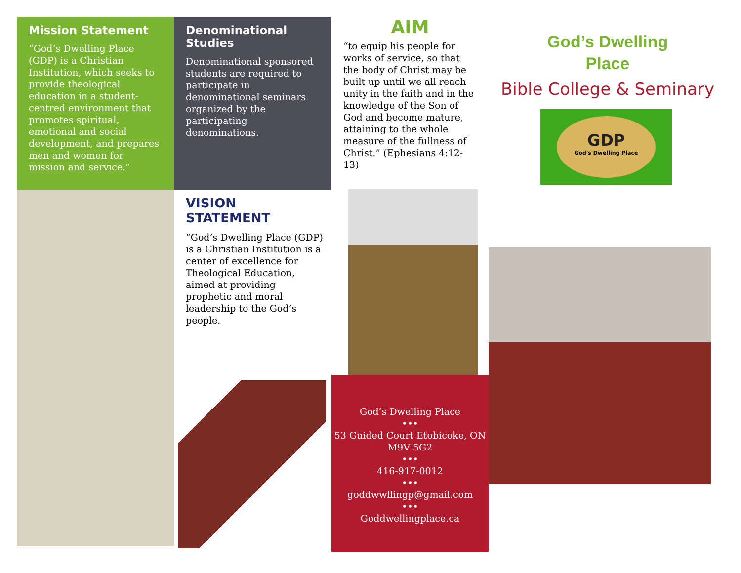Mission Statement
“God’s Dwelling Place (GDP) is a Christian Institution, which seeks to provide theological education in a student-centred environment that promotes spiritual, emotional and social development, and prepares men and women for mission and service.”
Denominational Studies
Denominational sponsored students are required to participate in denominational seminars organized by the participating denominations.
AIM
“to equip his people for works of service, so that the body of Christ may be built up until we all reach unity in the faith and in the knowledge of the Son of God and become mature, attaining to the whole measure of the fullness of Christ.” (Ephesians 4:12-13)
God’s Dwelling
Place
Bible College & Seminary
GDP
God's Dwelling Place
VISION STATEMENT
“God’s Dwelling Place (GDP) is a Christian Institution is a center of excellence for Theological Education, aimed at providing prophetic and moral leadership to the God’s people.
God’s Dwelling Place
•••
53 Guided Court Etobicoke, ON M9V 5G2
•••
416-917-0012
•••
goddwwllingp@gmail.com
•••
Goddwellingplace.ca